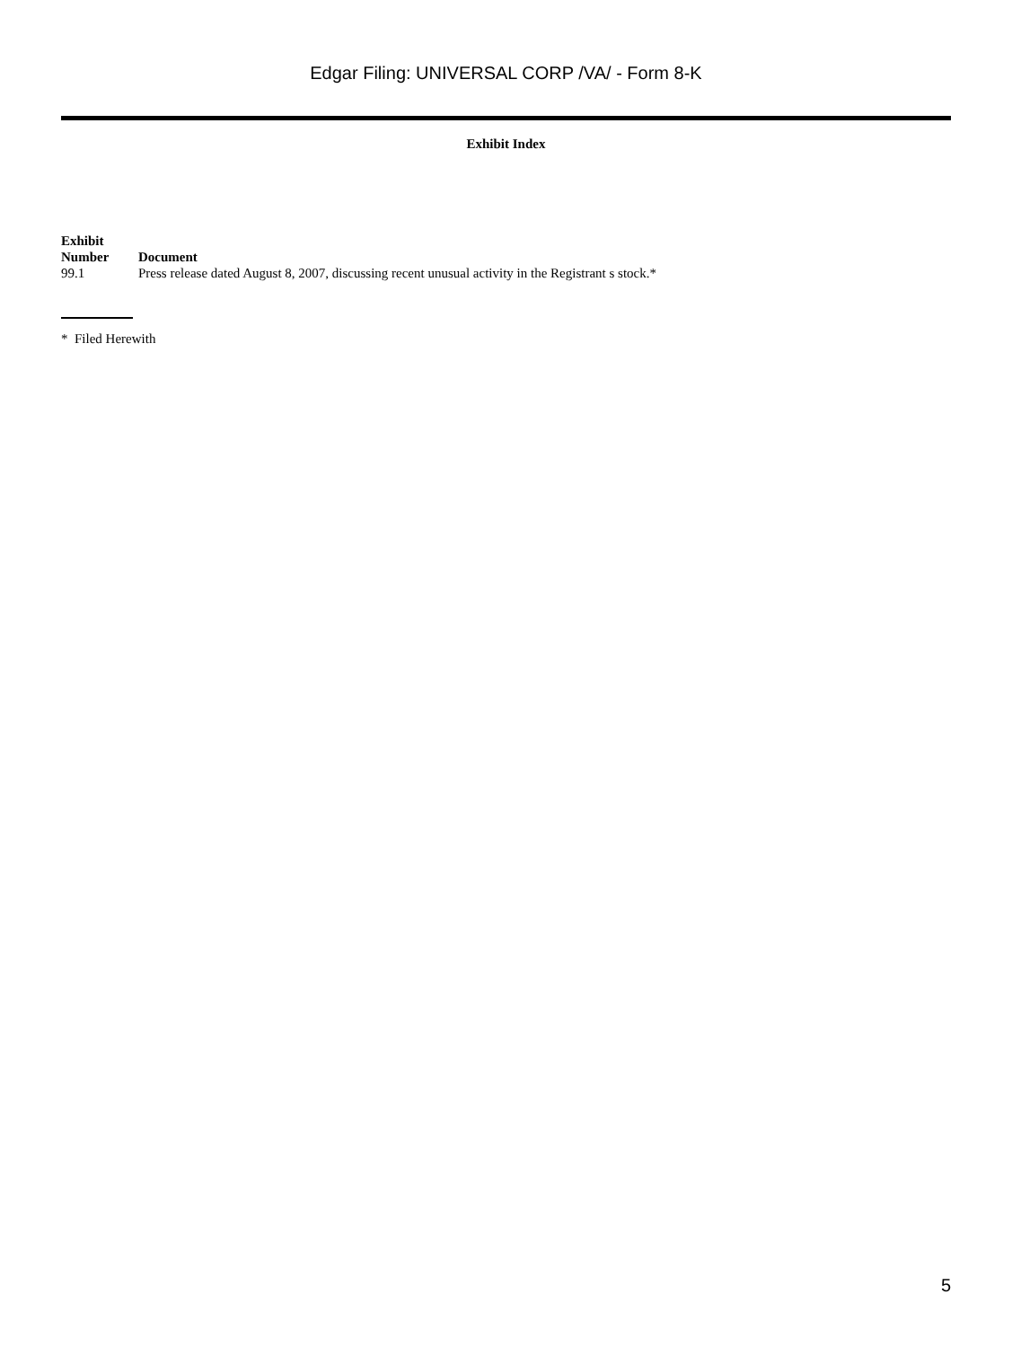Edgar Filing: UNIVERSAL CORP /VA/ - Form 8-K
Exhibit Index
| Exhibit Number | Document |
| --- | --- |
| 99.1 | Press release dated August 8, 2007, discussing recent unusual activity in the Registrant s stock.* |
* Filed Herewith
5